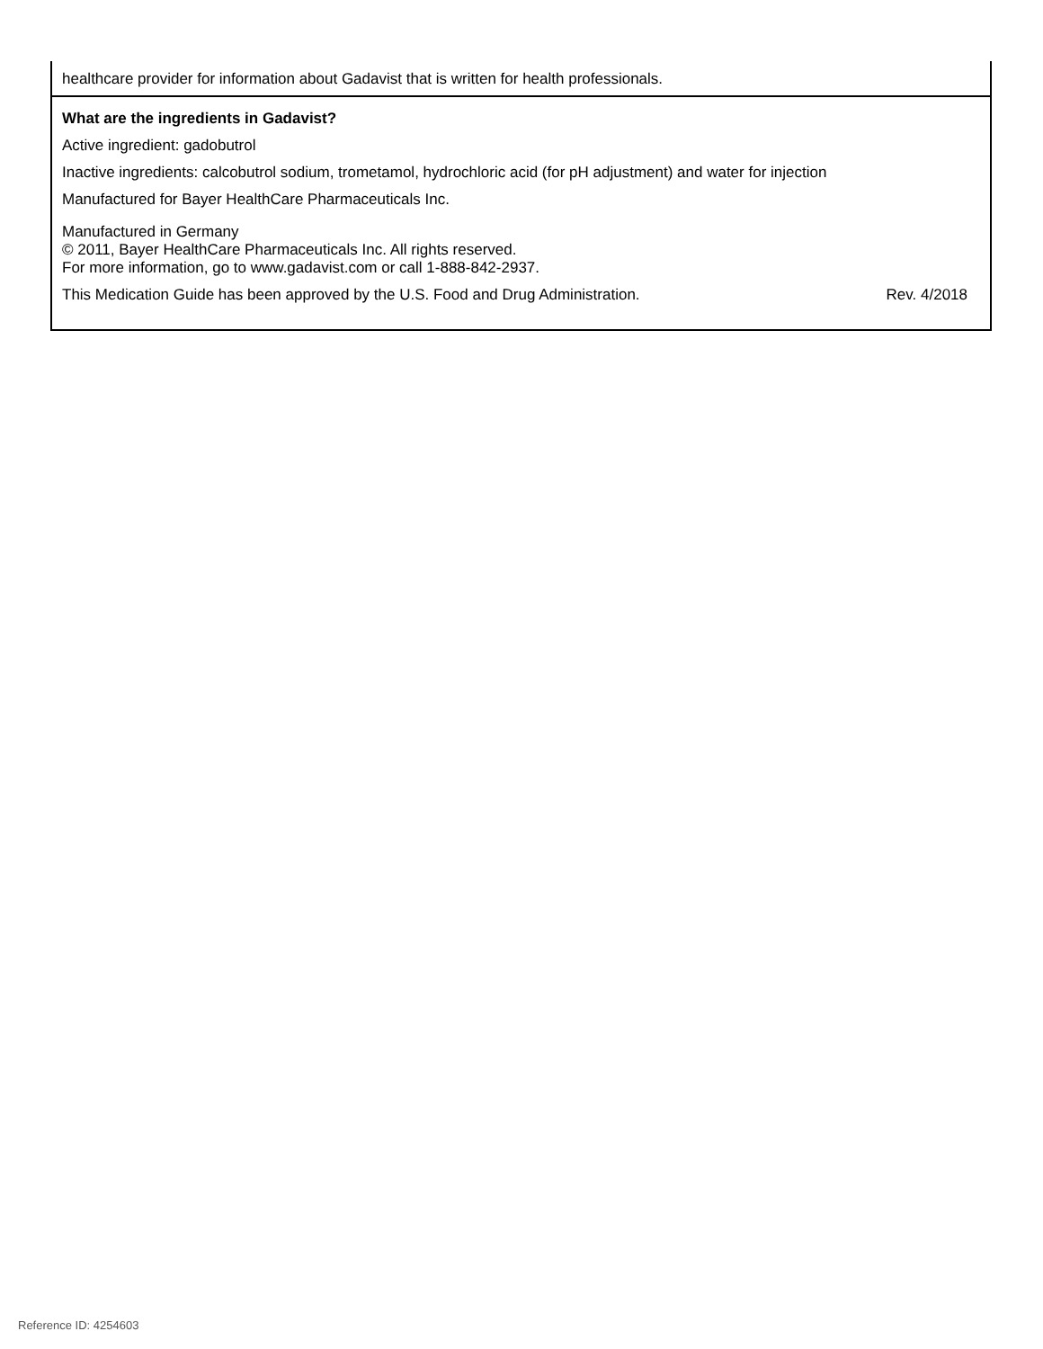| healthcare provider for information about Gadavist that is written for health professionals. |
| What are the ingredients in Gadavist? Active ingredient: gadobutrol Inactive ingredients: calcobutrol sodium, trometamol, hydrochloric acid (for pH adjustment) and water for injection Manufactured for Bayer HealthCare Pharmaceuticals Inc. Manufactured in Germany © 2011, Bayer HealthCare Pharmaceuticals Inc. All rights reserved. For more information, go to www.gadavist.com or call 1-888-842-2937. This Medication Guide has been approved by the U.S. Food and Drug Administration. Rev. 4/2018 |
Reference ID: 4254603